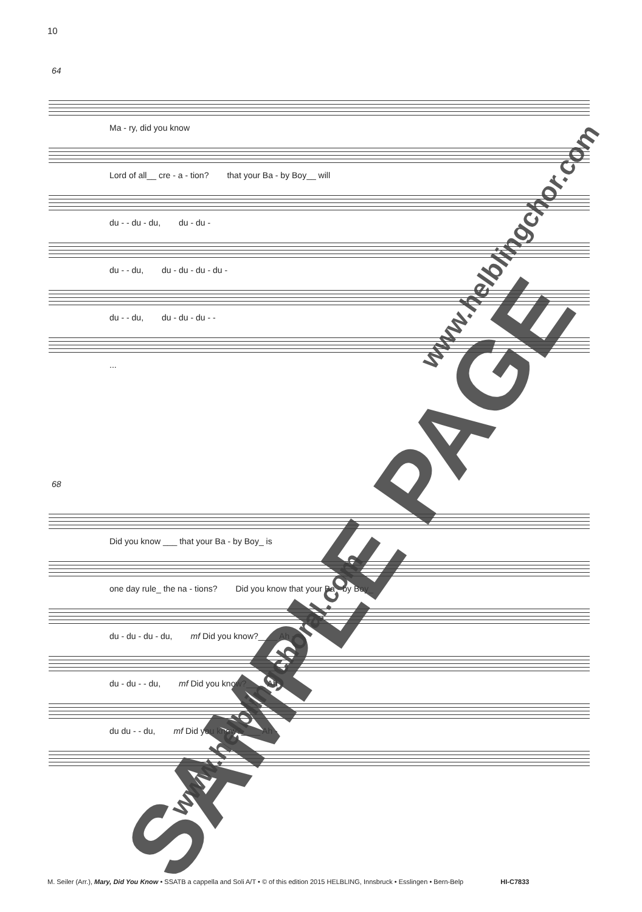10
64
Ma - ry, did you know
Lord of all__ cre - a - tion? that your Ba - by Boy__ will
du - - du - du, du - du -
du - - du, du - du - du - du -
du - - du, du - du - du - -
...
68
Did you know ___ that your Ba - by Boy_ is
one day rule_ the na - tions? Did you know that your Ba - by Boy_
du - du - du - du, mf Did you know?____ Ah -
du - du - - du, mf Did you know?____ Ah -
du du - - du, mf Did you know?____ Ah -
SAMPLE PAGE
www.helblingchor.com
www.helblingchoral.com
M. Seiler (Arr.), Mary, Did You Know • SSATB a cappella and Soli A/T • © of this edition 2015 HELBLING, Innsbruck • Esslingen • Bern-Belp HI-C7833